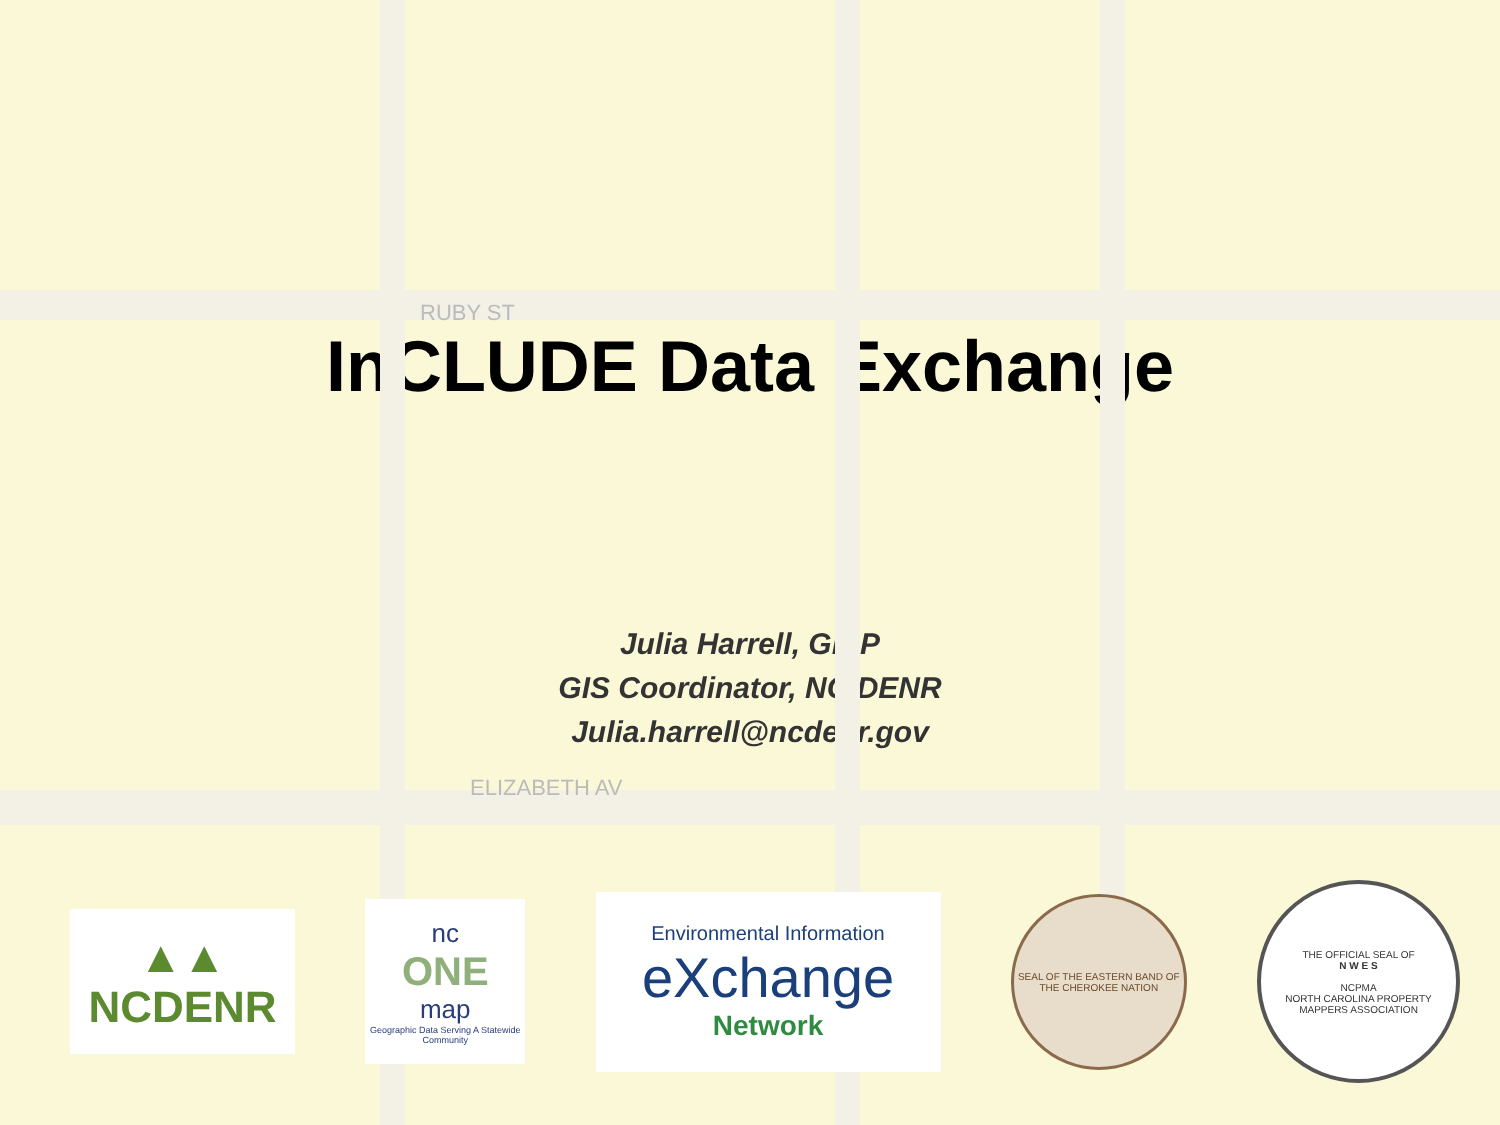RUBY ST
ELIZABETH AV
InCLUDE Data Exchange
Julia Harrell, GISP
GIS Coordinator, NC DENR
Julia.harrell@ncdenr.gov
▲▲
NCDENR
nc
ONE
map
Geographic Data Serving A Statewide Community
Environmental Information
eXchange
Network
SEAL OF THE EASTERN BAND OF THE CHEROKEE NATION
THE OFFICIAL SEAL OF
N W E S
NCPMA
NORTH CAROLINA PROPERTY MAPPERS ASSOCIATION